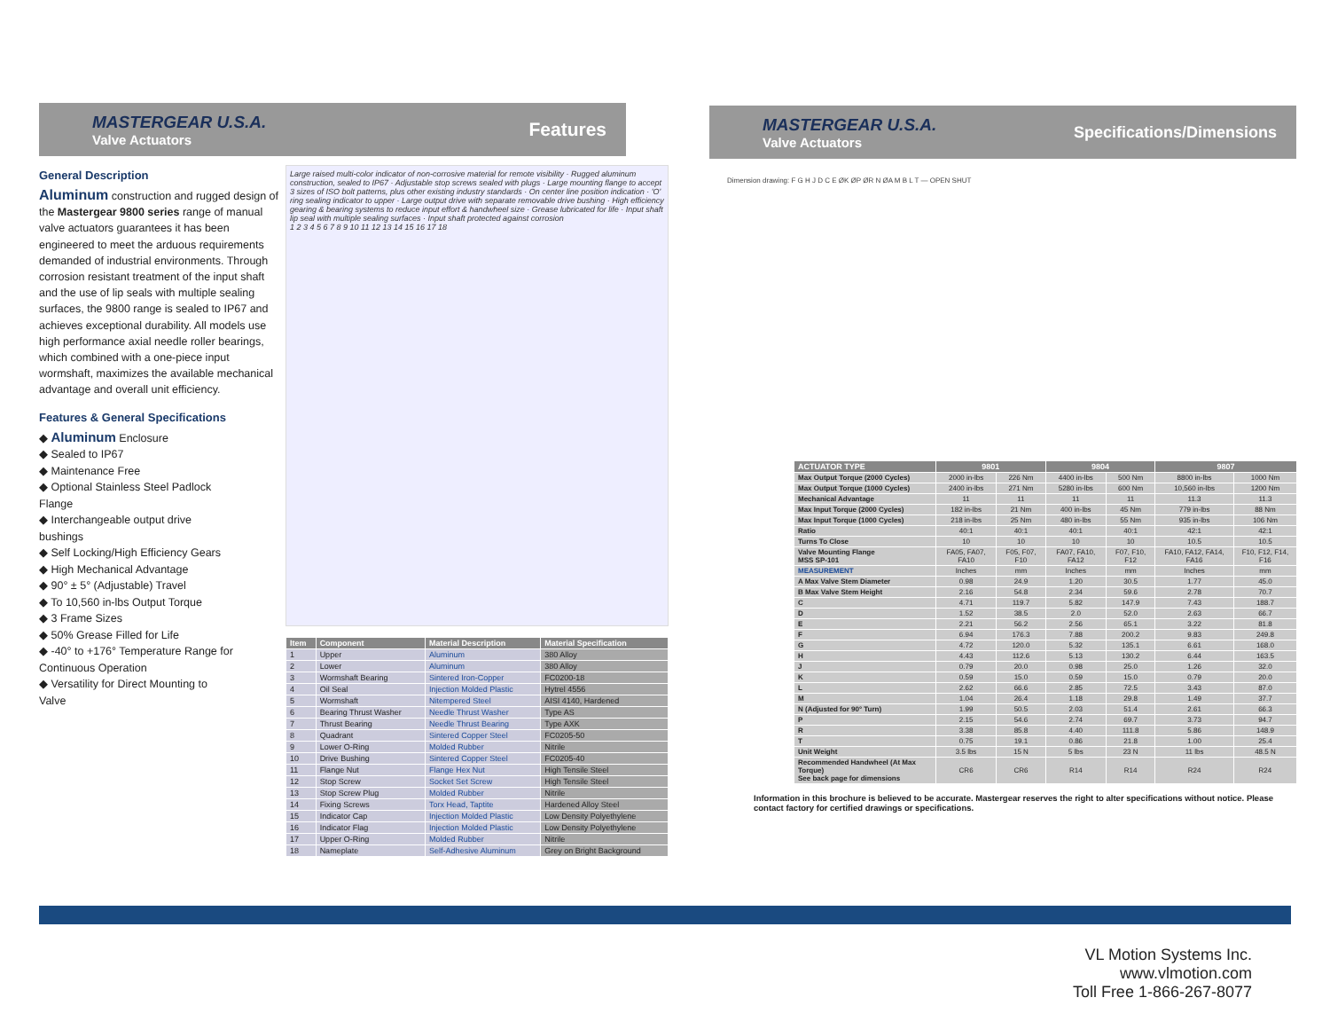MASTERGEAR U.S.A.
Valve Actuators
Features
General Description
Aluminum construction and rugged design of the Mastergear 9800 series range of manual valve actuators guarantees it has been engineered to meet the arduous requirements demanded of industrial environments. Through corrosion resistant treatment of the input shaft and the use of lip seals with multiple sealing surfaces, the 9800 range is sealed to IP67 and achieves exceptional durability. All models use high performance axial needle roller bearings, which combined with a one-piece input wormshaft, maximizes the available mechanical advantage and overall unit efficiency.
Features & General Specifications
◆ Aluminum Enclosure
◆ Sealed to IP67
◆ Maintenance Free
◆ Optional Stainless Steel Padlock Flange
◆ Interchangeable output drive bushings
◆ Self Locking/High Efficiency Gears
◆ High Mechanical Advantage
◆ 90° ± 5° (Adjustable) Travel
◆ To 10,560 in-lbs Output Torque
◆ 3 Frame Sizes
◆ 50% Grease Filled for Life
◆ -40° to +176° Temperature Range for Continuous Operation
◆ Versatility for Direct Mounting to Valve
Large raised multi-color indicator of non-corrosive material for remote visibility · Rugged aluminum construction, sealed to IP67 · Adjustable stop screws sealed with plugs · Large mounting flange to accept 3 sizes of ISO bolt patterns, plus other existing industry standards · On center line position indication · 'O' ring sealing indicator to upper · Large output drive with separate removable drive bushing · High efficiency gearing & bearing systems to reduce input effort & handwheel size · Grease lubricated for life · Input shaft lip seal with multiple sealing surfaces · Input shaft protected against corrosion
1 2 3 4 5 6 7 8 9 10 11 12 13 14 15 16 17 18
| Item | Component | Material Description | Material Specification |
| --- | --- | --- | --- |
| 1 | Upper | Aluminum | 380 Alloy |
| 2 | Lower | Aluminum | 380 Alloy |
| 3 | Wormshaft Bearing | Sintered Iron-Copper | FC0200-18 |
| 4 | Oil Seal | Injection Molded Plastic | Hytrel 4556 |
| 5 | Wormshaft | Nitempered Steel | AISI 4140, Hardened |
| 6 | Bearing Thrust Washer | Needle Thrust Washer | Type AS |
| 7 | Thrust Bearing | Needle Thrust Bearing | Type AXK |
| 8 | Quadrant | Sintered Copper Steel | FC0205-50 |
| 9 | Lower O-Ring | Molded Rubber | Nitrile |
| 10 | Drive Bushing | Sintered Copper Steel | FC0205-40 |
| 11 | Flange Nut | Flange Hex Nut | High Tensile Steel |
| 12 | Stop Screw | Socket Set Screw | High Tensile Steel |
| 13 | Stop Screw Plug | Molded Rubber | Nitrile |
| 14 | Fixing Screws | Torx Head, Taptite | Hardened Alloy Steel |
| 15 | Indicator Cap | Injection Molded Plastic | Low Density Polyethylene |
| 16 | Indicator Flag | Injection Molded Plastic | Low Density Polyethylene |
| 17 | Upper O-Ring | Molded Rubber | Nitrile |
| 18 | Nameplate | Self-Adhesive Aluminum | Grey on Bright Background |
MASTERGEAR U.S.A.
Valve Actuators
Specifications/Dimensions
Dimension drawing: F G H J D C E ØK ØP ØR N ØA M B L T — OPEN SHUT
| ACTUATOR TYPE | 9801 | | 9804 | | 9807 | |
| --- | --- | --- | --- | --- | --- | --- |
| Max Output Torque (2000 Cycles) | 2000 in-lbs | 226 Nm | 4400 in-lbs | 500 Nm | 8800 in-lbs | 1000 Nm |
| Max Output Torque (1000 Cycles) | 2400 in-lbs | 271 Nm | 5280 in-lbs | 600 Nm | 10,560 in-lbs | 1200 Nm |
| Mechanical Advantage | 11 | 11 | 11 | 11 | 11.3 | 11.3 |
| Max Input Torque (2000 Cycles) | 182 in-lbs | 21 Nm | 400 in-lbs | 45 Nm | 779 in-lbs | 88 Nm |
| Max Input Torque (1000 Cycles) | 218 in-lbs | 25 Nm | 480 in-lbs | 55 Nm | 935 in-lbs | 106 Nm |
| Ratio | 40:1 | 40:1 | 40:1 | 40:1 | 42:1 | 42:1 |
| Turns To Close | 10 | 10 | 10 | 10 | 10.5 | 10.5 |
| Valve Mounting Flange MSS SP-101 | FA05, FA07, FA10 | F05, F07, F10 | FA07, FA10, FA12 | F07, F10, F12 | FA10, FA12, FA14, FA16 | F10, F12, F14, F16 |
| MEASUREMENT | Inches | mm | Inches | mm | Inches | mm |
| A Max Valve Stem Diameter | 0.98 | 24.9 | 1.20 | 30.5 | 1.77 | 45.0 |
| B Max Valve Stem Height | 2.16 | 54.8 | 2.34 | 59.6 | 2.78 | 70.7 |
| C | 4.71 | 119.7 | 5.82 | 147.9 | 7.43 | 188.7 |
| D | 1.52 | 38.5 | 2.0 | 52.0 | 2.63 | 66.7 |
| E | 2.21 | 56.2 | 2.56 | 65.1 | 3.22 | 81.8 |
| F | 6.94 | 176.3 | 7.88 | 200.2 | 9.83 | 249.8 |
| G | 4.72 | 120.0 | 5.32 | 135.1 | 6.61 | 168.0 |
| H | 4.43 | 112.6 | 5.13 | 130.2 | 6.44 | 163.5 |
| J | 0.79 | 20.0 | 0.98 | 25.0 | 1.26 | 32.0 |
| K | 0.59 | 15.0 | 0.59 | 15.0 | 0.79 | 20.0 |
| L | 2.62 | 66.6 | 2.85 | 72.5 | 3.43 | 87.0 |
| M | 1.04 | 26.4 | 1.18 | 29.8 | 1.49 | 37.7 |
| N (Adjusted for 90° Turn) | 1.99 | 50.5 | 2.03 | 51.4 | 2.61 | 66.3 |
| P | 2.15 | 54.6 | 2.74 | 69.7 | 3.73 | 94.7 |
| R | 3.38 | 85.8 | 4.40 | 111.8 | 5.86 | 148.9 |
| T | 0.75 | 19.1 | 0.86 | 21.8 | 1.00 | 25.4 |
| Unit Weight | 3.5 lbs | 15 N | 5 lbs | 23 N | 11 lbs | 48.5 N |
| Recommended Handwheel (At Max Torque) See back page for dimensions | CR6 | CR6 | R14 | R14 | R24 | R24 |
Information in this brochure is believed to be accurate. Mastergear reserves the right to alter specifications without notice. Please contact factory for certified drawings or specifications.
VL Motion Systems Inc.
www.vlmotion.com
Toll Free 1-866-267-8077